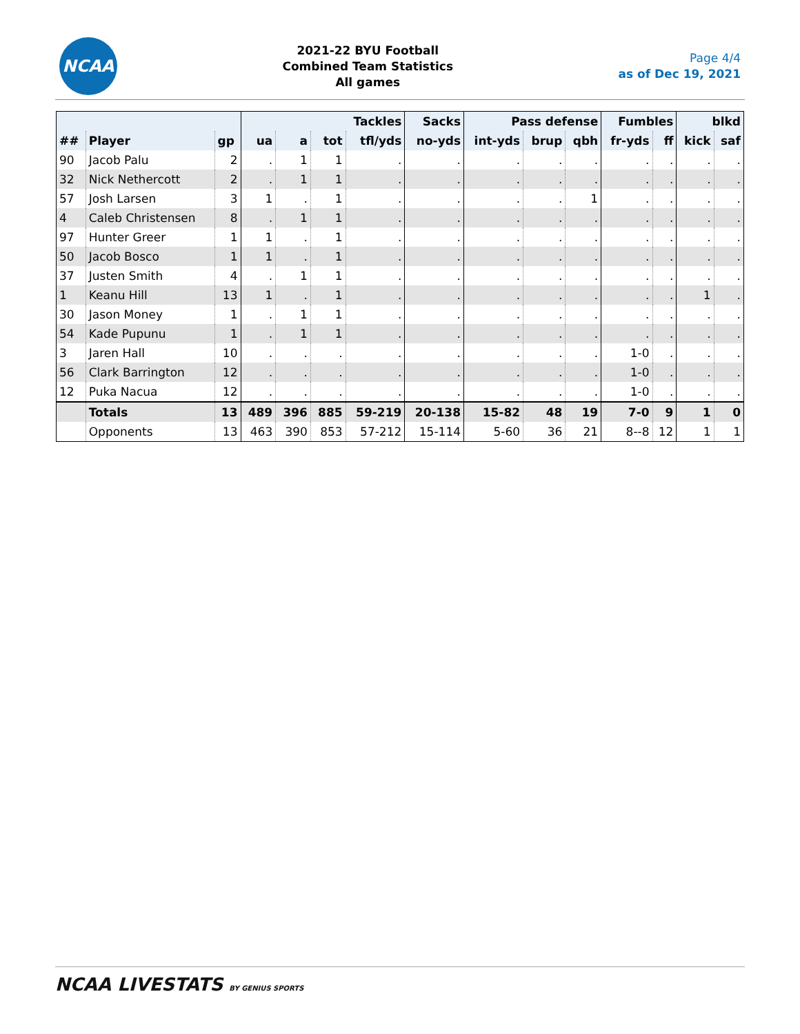NCAA
2021-22 BYU Football
Combined Team Statistics
All games
Page 4/4
as of Dec 19, 2021
| | | | Tackles | | | | Sacks | Pass defense | | | Fumbles | | blkd | |
| --- | --- | --- | --- | --- | --- | --- | --- | --- | --- | --- | --- | --- | --- | --- |
| ## | Player | gp | ua | a | tot | tfl/yds | no-yds | int-yds | brup | qbh | fr-yds | ff | kick | saf |
| 90 | Jacob Palu | 2 | . | 1 | 1 | . | . | . | . | . | . | . | . | . |
| 32 | Nick Nethercott | 2 | . | 1 | 1 | . | . | . | . | . | . | . | . | . |
| 57 | Josh Larsen | 3 | 1 | . | 1 | . | . | . | . | 1 | . | . | . | . |
| 4 | Caleb Christensen | 8 | . | 1 | 1 | . | . | . | . | . | . | . | . | . |
| 97 | Hunter Greer | 1 | 1 | . | 1 | . | . | . | . | . | . | . | . | . |
| 50 | Jacob Bosco | 1 | 1 | . | 1 | . | . | . | . | . | . | . | . | . |
| 37 | Justen Smith | 4 | . | 1 | 1 | . | . | . | . | . | . | . | . | . |
| 1 | Keanu Hill | 13 | 1 | . | 1 | . | . | . | . | . | . | . | 1 | . |
| 30 | Jason Money | 1 | . | 1 | 1 | . | . | . | . | . | . | . | . | . |
| 54 | Kade Pupunu | 1 | . | 1 | 1 | . | . | . | . | . | . | . | . | . |
| 3 | Jaren Hall | 10 | . | . | . | . | . | . | . | . | 1-0 | . | . | . |
| 56 | Clark Barrington | 12 | . | . | . | . | . | . | . | . | 1-0 | . | . | . |
| 12 | Puka Nacua | 12 | . | . | . | . | . | . | . | . | 1-0 | . | . | . |
| | Totals | 13 | 489 | 396 | 885 | 59-219 | 20-138 | 15-82 | 48 | 19 | 7-0 | 9 | 1 | 0 |
| | Opponents | 13 | 463 | 390 | 853 | 57-212 | 15-114 | 5-60 | 36 | 21 | 8--8 | 12 | 1 | 1 |
NCAA LIVESTATS BY GENIUS SPORTS